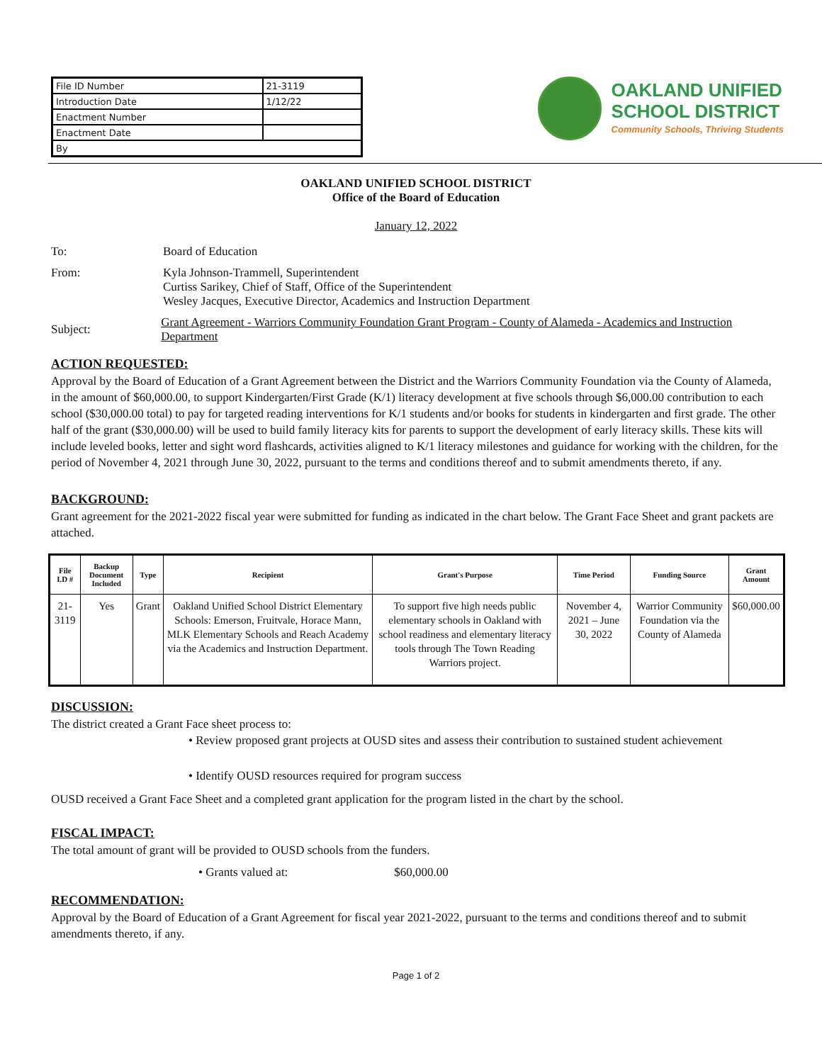| File ID Number | 21-3119 |
| Introduction Date | 1/12/22 |
| Enactment Number | |
| Enactment Date | |
| By | |
OAKLAND UNIFIED
SCHOOL DISTRICT
Community Schools, Thriving Students
OAKLAND UNIFIED SCHOOL DISTRICT
Office of the Board of Education
January 12, 2022
To: Board of Education
From: Kyla Johnson-Trammell, Superintendent
Curtiss Sarikey, Chief of Staff, Office of the Superintendent
Wesley Jacques, Executive Director, Academics and Instruction Department
Subject:
Grant Agreement - Warriors Community Foundation Grant Program - County of Alameda - Academics and Instruction Department
ACTION REQUESTED:
Approval by the Board of Education of a Grant Agreement between the District and the Warriors Community Foundation via the County of Alameda, in the amount of $60,000.00, to support Kindergarten/First Grade (K/1) literacy development at five schools through $6,000.00 contribution to each school ($30,000.00 total) to pay for targeted reading interventions for K/1 students and/or books for students in kindergarten and first grade. The other half of the grant ($30,000.00) will be used to build family literacy kits for parents to support the development of early literacy skills. These kits will include leveled books, letter and sight word flashcards, activities aligned to K/1 literacy milestones and guidance for working with the children, for the period of November 4, 2021 through June 30, 2022, pursuant to the terms and conditions thereof and to submit amendments thereto, if any.
BACKGROUND:
Grant agreement for the 2021-2022 fiscal year were submitted for funding as indicated in the chart below. The Grant Face Sheet and grant packets are attached.
| File I.D # | Backup Document Included | Type | Recipient | Grant's Purpose | Time Period | Funding Source | Grant Amount |
| --- | --- | --- | --- | --- | --- | --- | --- |
| 21-3119 | Yes | Grant | Oakland Unified School District Elementary Schools: Emerson, Fruitvale, Horace Mann, MLK Elementary Schools and Reach Academy via the Academics and Instruction Department. | To support five high needs public elementary schools in Oakland with school readiness and elementary literacy tools through The Town Reading Warriors project. | November 4, 2021 – June 30, 2022 | Warrior Community Foundation via the County of Alameda | $60,000.00 |
DISCUSSION:
The district created a Grant Face sheet process to:
• Review proposed grant projects at OUSD sites and assess their contribution to sustained student achievement
• Identify OUSD resources required for program success
OUSD received a Grant Face Sheet and a completed grant application for the program listed in the chart by the school.
FISCAL IMPACT:
The total amount of grant will be provided to OUSD schools from the funders.
• Grants valued at: $60,000.00
RECOMMENDATION:
Approval by the Board of Education of a Grant Agreement for fiscal year 2021-2022, pursuant to the terms and conditions thereof and to submit amendments thereto, if any.
Page 1 of 2